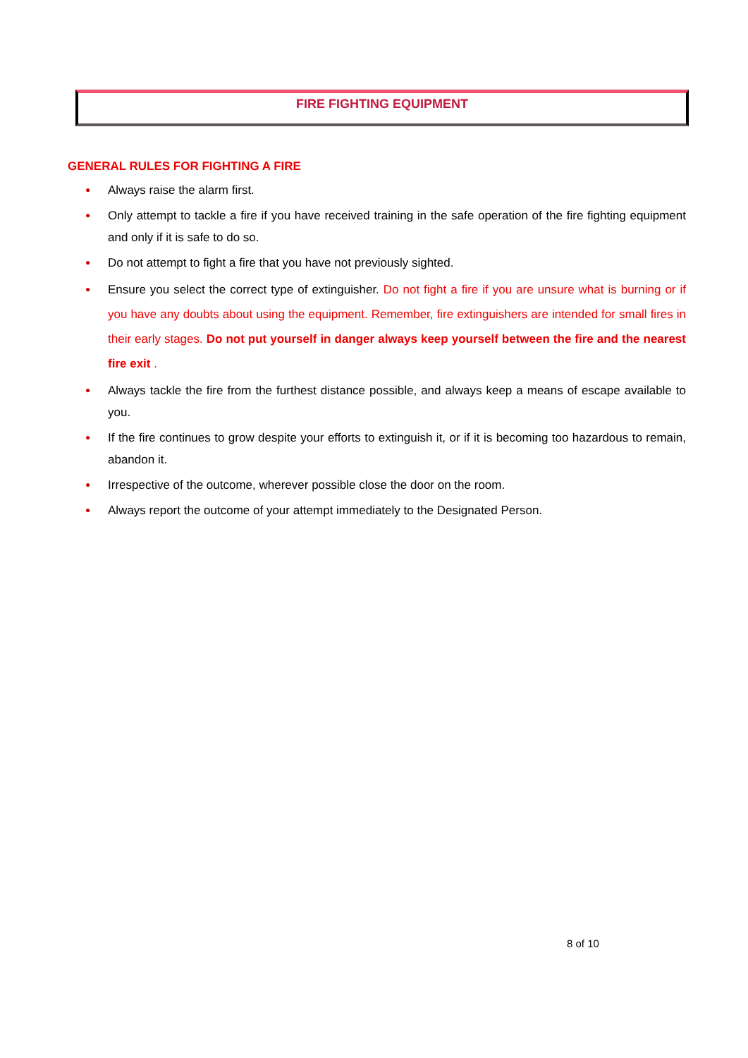FIRE FIGHTING EQUIPMENT
GENERAL RULES FOR FIGHTING A FIRE
● Always raise the alarm first.
● Only attempt to tackle a fire if you have received training in the safe operation of the fire fighting equipment and only if it is safe to do so.
● Do not attempt to fight a fire that you have not previously sighted.
● Ensure you select the correct type of extinguisher. Do not fight a fire if you are unsure what is burning or if you have any doubts about using the equipment. Remember, fire extinguishers are intended for small fires in their early stages. Do not put yourself in danger always keep yourself between the fire and the nearest fire exit .
● Always tackle the fire from the furthest distance possible, and always keep a means of escape available to you.
● If the fire continues to grow despite your efforts to extinguish it, or if it is becoming too hazardous to remain, abandon it.
● Irrespective of the outcome, wherever possible close the door on the room.
● Always report the outcome of your attempt immediately to the Designated Person.
8 of 10